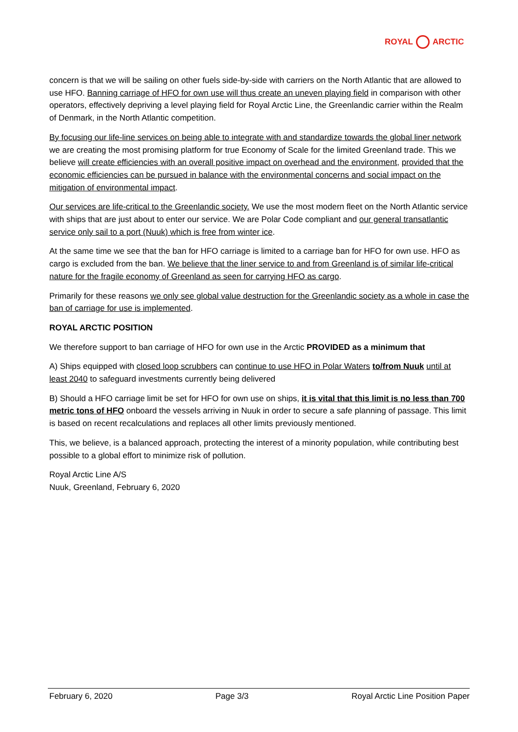ROYAL ARCTIC
concern is that we will be sailing on other fuels side-by-side with carriers on the North Atlantic that are allowed to use HFO. Banning carriage of HFO for own use will thus create an uneven playing field in comparison with other operators, effectively depriving a level playing field for Royal Arctic Line, the Greenlandic carrier within the Realm of Denmark, in the North Atlantic competition.
By focusing our life-line services on being able to integrate with and standardize towards the global liner network we are creating the most promising platform for true Economy of Scale for the limited Greenland trade. This we believe will create efficiencies with an overall positive impact on overhead and the environment, provided that the economic efficiencies can be pursued in balance with the environmental concerns and social impact on the mitigation of environmental impact.
Our services are life-critical to the Greenlandic society. We use the most modern fleet on the North Atlantic service with ships that are just about to enter our service. We are Polar Code compliant and our general transatlantic service only sail to a port (Nuuk) which is free from winter ice.
At the same time we see that the ban for HFO carriage is limited to a carriage ban for HFO for own use. HFO as cargo is excluded from the ban. We believe that the liner service to and from Greenland is of similar life-critical nature for the fragile economy of Greenland as seen for carrying HFO as cargo.
Primarily for these reasons we only see global value destruction for the Greenlandic society as a whole in case the ban of carriage for use is implemented.
ROYAL ARCTIC POSITION
We therefore support to ban carriage of HFO for own use in the Arctic PROVIDED as a minimum that
A) Ships equipped with closed loop scrubbers can continue to use HFO in Polar Waters to/from Nuuk until at least 2040 to safeguard investments currently being delivered
B) Should a HFO carriage limit be set for HFO for own use on ships, it is vital that this limit is no less than 700 metric tons of HFO onboard the vessels arriving in Nuuk in order to secure a safe planning of passage. This limit is based on recent recalculations and replaces all other limits previously mentioned.
This, we believe, is a balanced approach, protecting the interest of a minority population, while contributing best possible to a global effort to minimize risk of pollution.
Royal Arctic Line A/S
Nuuk, Greenland, February 6, 2020
February 6, 2020 Page 3/3 Royal Arctic Line Position Paper